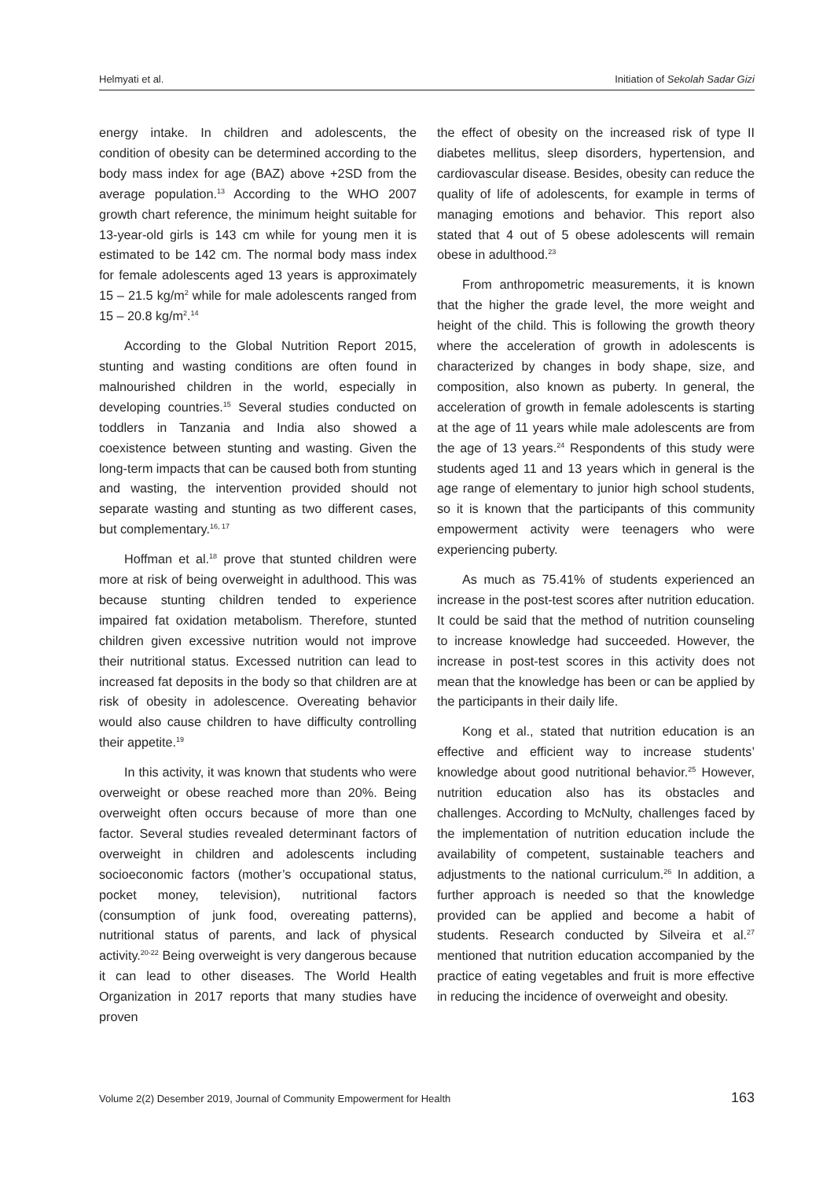Helmyati et al. Initiation of Sekolah Sadar Gizi
energy intake. In children and adolescents, the condition of obesity can be determined according to the body mass index for age (BAZ) above +2SD from the average population.<sup>13</sup> According to the WHO 2007 growth chart reference, the minimum height suitable for 13-year-old girls is 143 cm while for young men it is estimated to be 142 cm. The normal body mass index for female adolescents aged 13 years is approximately 15 – 21.5 kg/m<sup>2</sup> while for male adolescents ranged from 15 – 20.8 kg/m<sup>2</sup>.<sup>14</sup>
According to the Global Nutrition Report 2015, stunting and wasting conditions are often found in malnourished children in the world, especially in developing countries.<sup>15</sup> Several studies conducted on toddlers in Tanzania and India also showed a coexistence between stunting and wasting. Given the long-term impacts that can be caused both from stunting and wasting, the intervention provided should not separate wasting and stunting as two different cases, but complementary.<sup>16, 17</sup>
Hoffman et al.<sup>18</sup> prove that stunted children were more at risk of being overweight in adulthood. This was because stunting children tended to experience impaired fat oxidation metabolism. Therefore, stunted children given excessive nutrition would not improve their nutritional status. Excessed nutrition can lead to increased fat deposits in the body so that children are at risk of obesity in adolescence. Overeating behavior would also cause children to have difficulty controlling their appetite.<sup>19</sup>
In this activity, it was known that students who were overweight or obese reached more than 20%. Being overweight often occurs because of more than one factor. Several studies revealed determinant factors of overweight in children and adolescents including socioeconomic factors (mother’s occupational status, pocket money, television), nutritional factors (consumption of junk food, overeating patterns), nutritional status of parents, and lack of physical activity.<sup>20-22</sup> Being overweight is very dangerous because it can lead to other diseases. The World Health Organization in 2017 reports that many studies have proven
the effect of obesity on the increased risk of type II diabetes mellitus, sleep disorders, hypertension, and cardiovascular disease. Besides, obesity can reduce the quality of life of adolescents, for example in terms of managing emotions and behavior. This report also stated that 4 out of 5 obese adolescents will remain obese in adulthood.<sup>23</sup>
From anthropometric measurements, it is known that the higher the grade level, the more weight and height of the child. This is following the growth theory where the acceleration of growth in adolescents is characterized by changes in body shape, size, and composition, also known as puberty. In general, the acceleration of growth in female adolescents is starting at the age of 11 years while male adolescents are from the age of 13 years.<sup>24</sup> Respondents of this study were students aged 11 and 13 years which in general is the age range of elementary to junior high school students, so it is known that the participants of this community empowerment activity were teenagers who were experiencing puberty.
As much as 75.41% of students experienced an increase in the post-test scores after nutrition education. It could be said that the method of nutrition counseling to increase knowledge had succeeded. However, the increase in post-test scores in this activity does not mean that the knowledge has been or can be applied by the participants in their daily life.
Kong et al., stated that nutrition education is an effective and efficient way to increase students’ knowledge about good nutritional behavior.<sup>25</sup> However, nutrition education also has its obstacles and challenges. According to McNulty, challenges faced by the implementation of nutrition education include the availability of competent, sustainable teachers and adjustments to the national curriculum.<sup>26</sup> In addition, a further approach is needed so that the knowledge provided can be applied and become a habit of students. Research conducted by Silveira et al.<sup>27</sup> mentioned that nutrition education accompanied by the practice of eating vegetables and fruit is more effective in reducing the incidence of overweight and obesity.
Volume 2(2) Desember 2019, Journal of Community Empowerment for Health 163